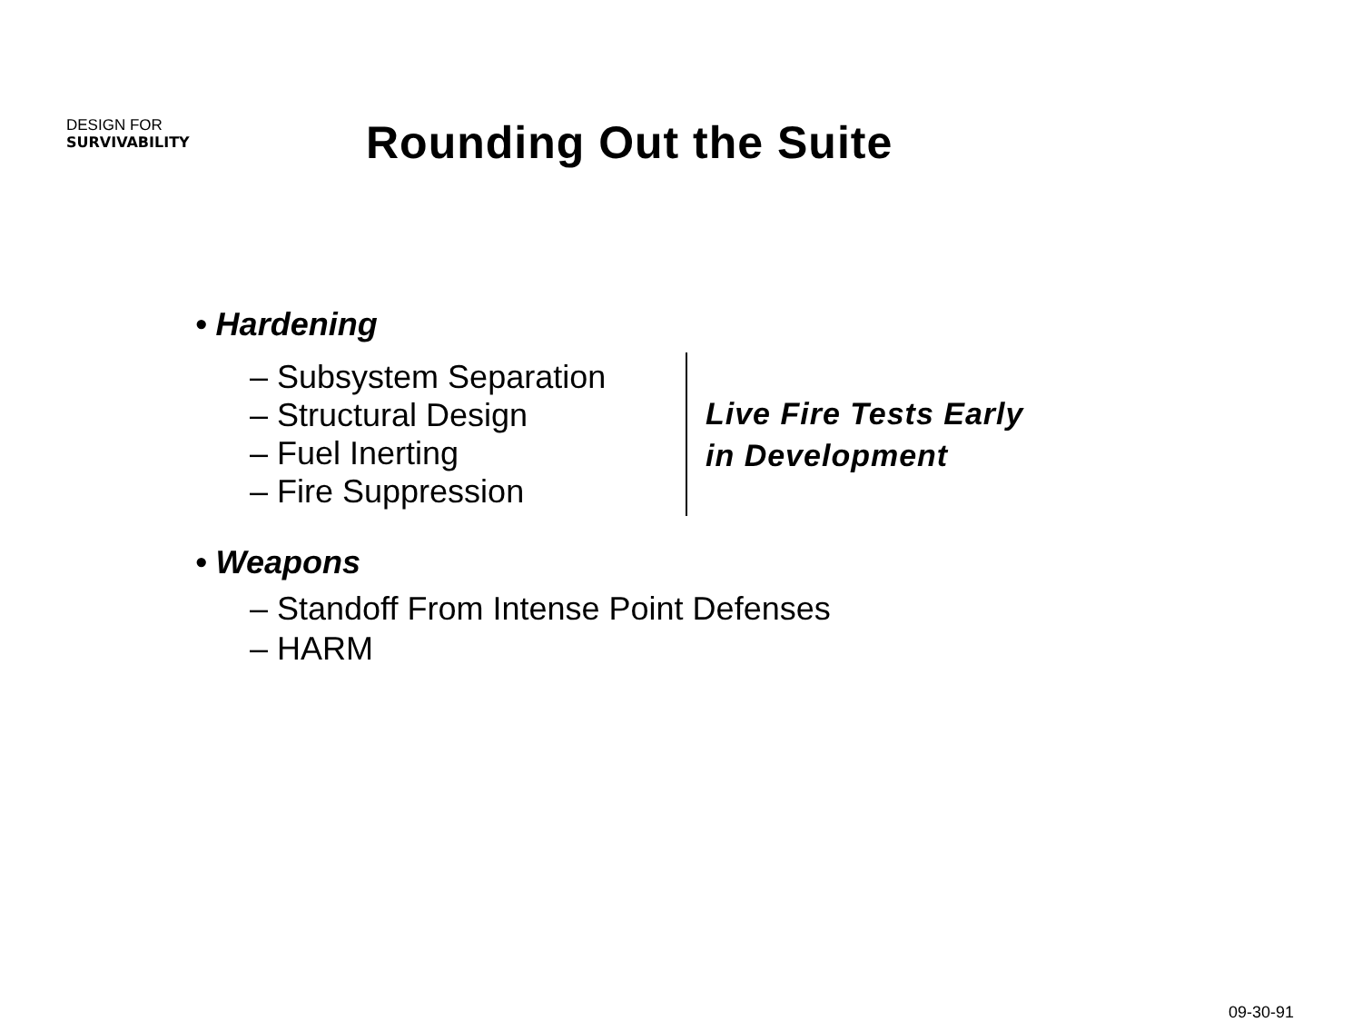DESIGN FOR
SURVIVABILITY
Rounding Out the Suite
• Hardening
– Subsystem Separation
– Structural Design
– Fuel Inerting
– Fire Suppression
Live Fire Tests Early
in Development
• Weapons
– Standoff From Intense Point Defenses
– HARM
09-30-91